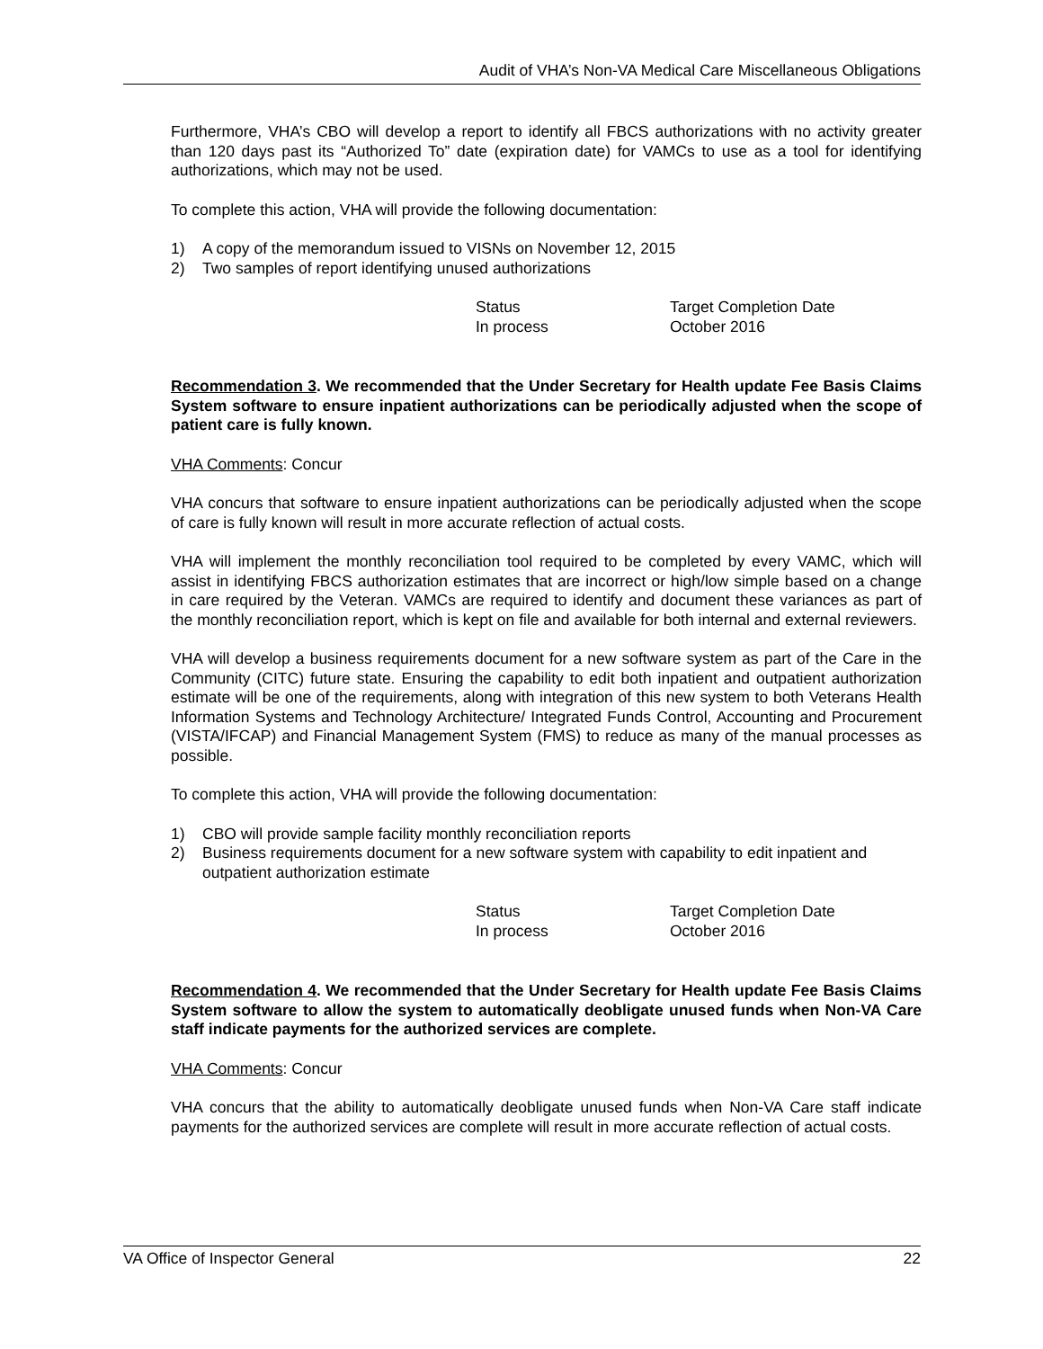Audit of VHA’s Non-VA Medical Care Miscellaneous Obligations
Furthermore, VHA’s CBO will develop a report to identify all FBCS authorizations with no activity greater than 120 days past its “Authorized To” date (expiration date) for VAMCs to use as a tool for identifying authorizations, which may not be used.
To complete this action, VHA will provide the following documentation:
1) A copy of the memorandum issued to VISNs on November 12, 2015
2) Two samples of report identifying unused authorizations
Status
Target Completion Date
In process
October 2016
Recommendation 3. We recommended that the Under Secretary for Health update Fee Basis Claims System software to ensure inpatient authorizations can be periodically adjusted when the scope of patient care is fully known.
VHA Comments: Concur
VHA concurs that software to ensure inpatient authorizations can be periodically adjusted when the scope of care is fully known will result in more accurate reflection of actual costs.
VHA will implement the monthly reconciliation tool required to be completed by every VAMC, which will assist in identifying FBCS authorization estimates that are incorrect or high/low simple based on a change in care required by the Veteran. VAMCs are required to identify and document these variances as part of the monthly reconciliation report, which is kept on file and available for both internal and external reviewers.
VHA will develop a business requirements document for a new software system as part of the Care in the Community (CITC) future state. Ensuring the capability to edit both inpatient and outpatient authorization estimate will be one of the requirements, along with integration of this new system to both Veterans Health Information Systems and Technology Architecture/ Integrated Funds Control, Accounting and Procurement (VISTA/IFCAP) and Financial Management System (FMS) to reduce as many of the manual processes as possible.
To complete this action, VHA will provide the following documentation:
1) CBO will provide sample facility monthly reconciliation reports
2) Business requirements document for a new software system with capability to edit inpatient and outpatient authorization estimate
Status
Target Completion Date
In process
October 2016
Recommendation 4. We recommended that the Under Secretary for Health update Fee Basis Claims System software to allow the system to automatically deobligate unused funds when Non-VA Care staff indicate payments for the authorized services are complete.
VHA Comments: Concur
VHA concurs that the ability to automatically deobligate unused funds when Non-VA Care staff indicate payments for the authorized services are complete will result in more accurate reflection of actual costs.
VA Office of Inspector General 22